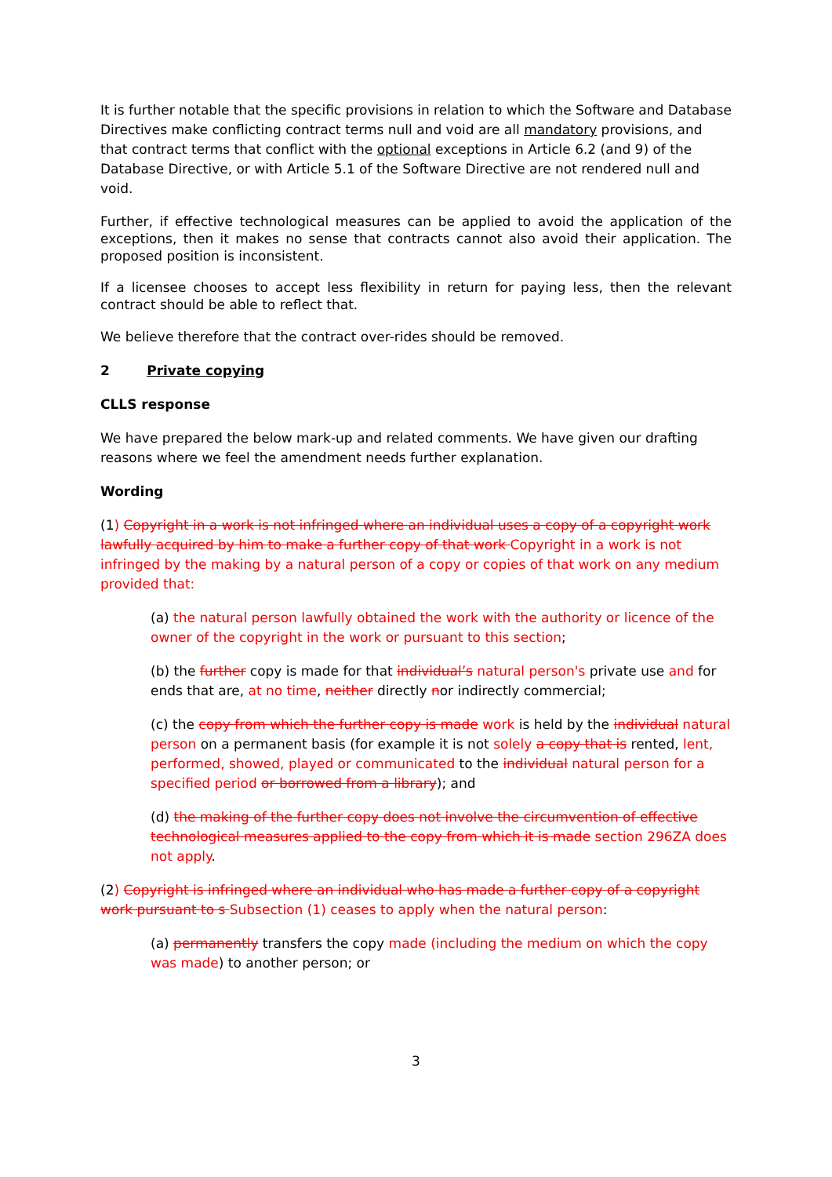It is further notable that the specific provisions in relation to which the Software and Database Directives make conflicting contract terms null and void are all mandatory provisions, and that contract terms that conflict with the optional exceptions in Article 6.2 (and 9) of the Database Directive, or with Article 5.1 of the Software Directive are not rendered null and void.
Further, if effective technological measures can be applied to avoid the application of the exceptions, then it makes no sense that contracts cannot also avoid their application. The proposed position is inconsistent.
If a licensee chooses to accept less flexibility in return for paying less, then the relevant contract should be able to reflect that.
We believe therefore that the contract over-rides should be removed.
2 Private copying
CLLS response
We have prepared the below mark-up and related comments. We have given our drafting reasons where we feel the amendment needs further explanation.
Wording
(1) Copyright in a work is not infringed where an individual uses a copy of a copyright work lawfully acquired by him to make a further copy of that work Copyright in a work is not infringed by the making by a natural person of a copy or copies of that work on any medium provided that:
(a) the natural person lawfully obtained the work with the authority or licence of the owner of the copyright in the work or pursuant to this section;
(b) the further copy is made for that individual’s natural person's private use and for ends that are, at no time, neither directly nor indirectly commercial;
(c) the copy from which the further copy is made work is held by the individual natural person on a permanent basis (for example it is not solely a copy that is rented, lent, performed, showed, played or communicated to the individual natural person for a specified period or borrowed from a library); and
(d) the making of the further copy does not involve the circumvention of effective technological measures applied to the copy from which it is made section 296ZA does not apply.
(2) Copyright is infringed where an individual who has made a further copy of a copyright work pursuant to s Subsection (1) ceases to apply when the natural person:
(a) permanently transfers the copy made (including the medium on which the copy was made) to another person; or
3